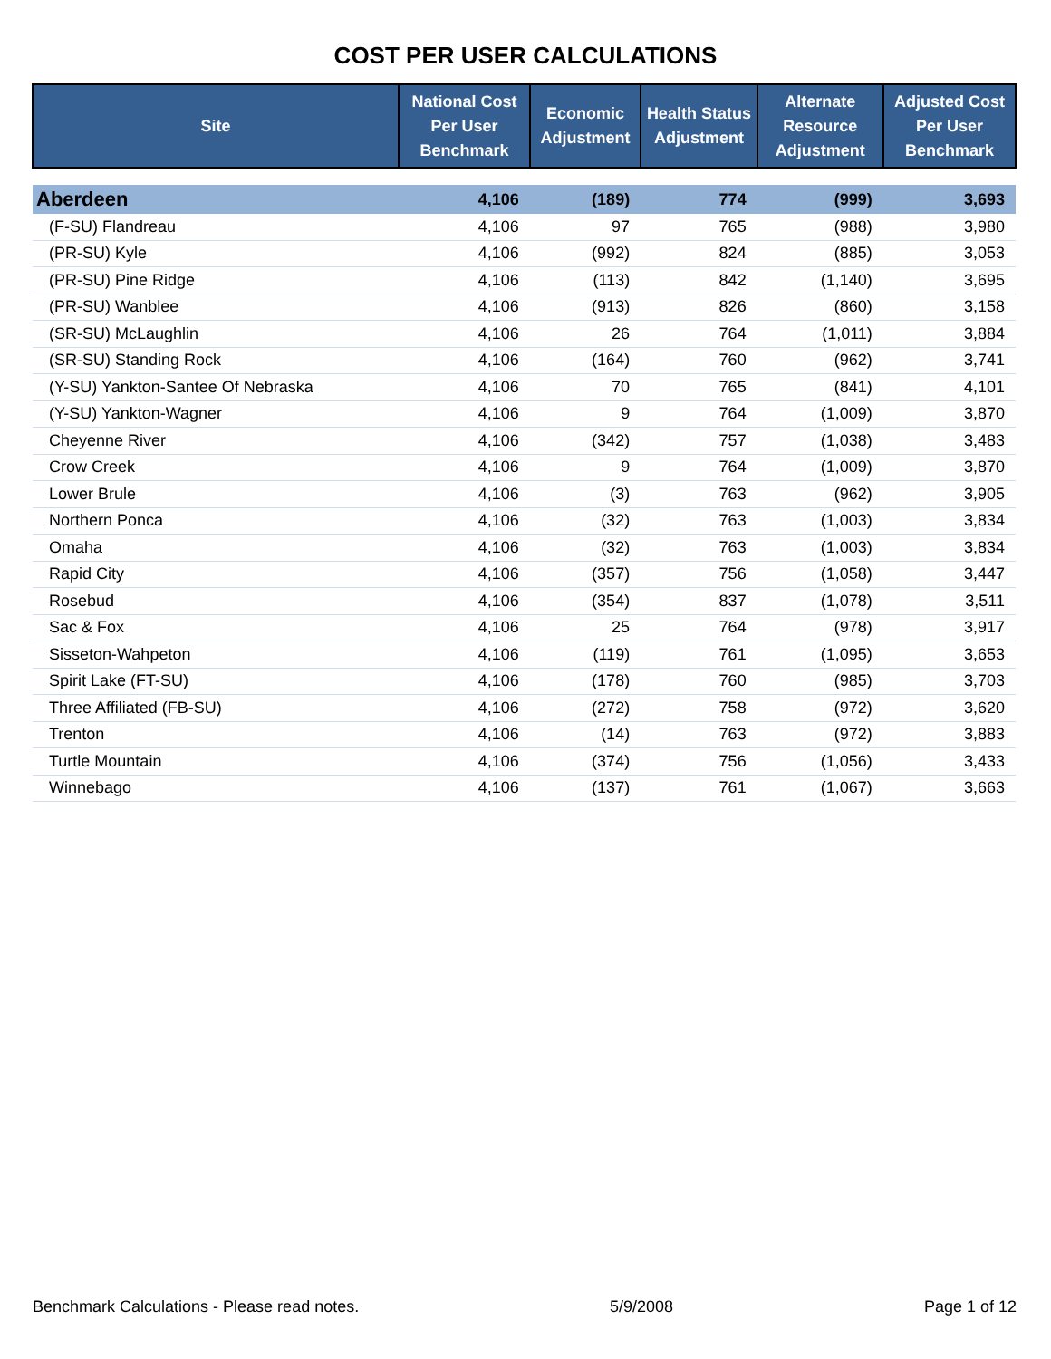COST PER USER CALCULATIONS
| Site | National Cost Per User Benchmark | Economic Adjustment | Health Status Adjustment | Alternate Resource Adjustment | Adjusted Cost Per User Benchmark |
| --- | --- | --- | --- | --- | --- |
| Aberdeen | 4,106 | (189) | 774 | (999) | 3,693 |
| (F-SU) Flandreau | 4,106 | 97 | 765 | (988) | 3,980 |
| (PR-SU) Kyle | 4,106 | (992) | 824 | (885) | 3,053 |
| (PR-SU) Pine Ridge | 4,106 | (113) | 842 | (1,140) | 3,695 |
| (PR-SU) Wanblee | 4,106 | (913) | 826 | (860) | 3,158 |
| (SR-SU) McLaughlin | 4,106 | 26 | 764 | (1,011) | 3,884 |
| (SR-SU) Standing Rock | 4,106 | (164) | 760 | (962) | 3,741 |
| (Y-SU) Yankton-Santee Of Nebraska | 4,106 | 70 | 765 | (841) | 4,101 |
| (Y-SU) Yankton-Wagner | 4,106 | 9 | 764 | (1,009) | 3,870 |
| Cheyenne River | 4,106 | (342) | 757 | (1,038) | 3,483 |
| Crow Creek | 4,106 | 9 | 764 | (1,009) | 3,870 |
| Lower Brule | 4,106 | (3) | 763 | (962) | 3,905 |
| Northern Ponca | 4,106 | (32) | 763 | (1,003) | 3,834 |
| Omaha | 4,106 | (32) | 763 | (1,003) | 3,834 |
| Rapid City | 4,106 | (357) | 756 | (1,058) | 3,447 |
| Rosebud | 4,106 | (354) | 837 | (1,078) | 3,511 |
| Sac & Fox | 4,106 | 25 | 764 | (978) | 3,917 |
| Sisseton-Wahpeton | 4,106 | (119) | 761 | (1,095) | 3,653 |
| Spirit Lake (FT-SU) | 4,106 | (178) | 760 | (985) | 3,703 |
| Three Affiliated (FB-SU) | 4,106 | (272) | 758 | (972) | 3,620 |
| Trenton | 4,106 | (14) | 763 | (972) | 3,883 |
| Turtle Mountain | 4,106 | (374) | 756 | (1,056) | 3,433 |
| Winnebago | 4,106 | (137) | 761 | (1,067) | 3,663 |
Benchmark Calculations - Please read notes. 5/9/2008 Page 1 of 12